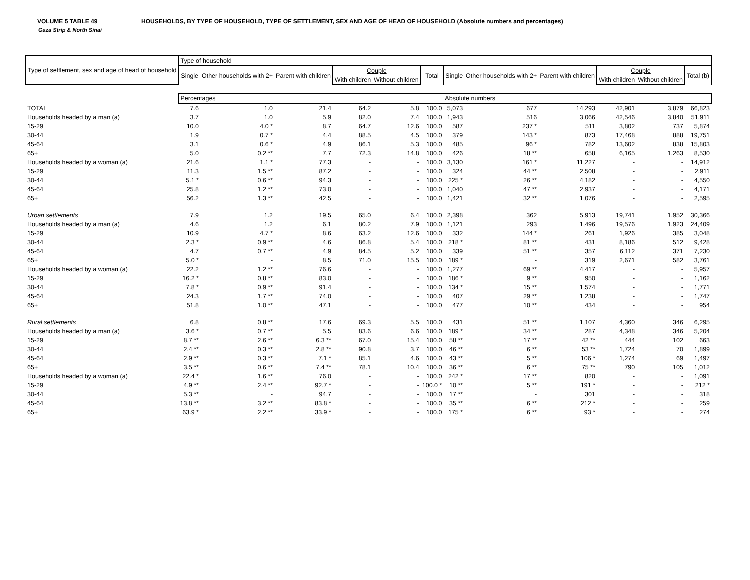VOLUME 5 TABLE 49 HOUSEHOLDS, BY TYPE OF HOUSEHOLD, TYPE OF SETTLEMENT, SEX AND AGE OF HEAD OF HOUSEHOLD (Absolute numbers and percentages)
Gaza Strip & North Sinai
| Type of settlement, sex and age of head of household | Type of household | | | | | | | | | | | |
| --- | --- | --- | --- | --- | --- | --- | --- | --- | --- | --- | --- | --- |
| | Single | Other households with 2+ | Parent with children | Couple | | Total | Single | Other households with 2+ | Parent with children | Couple | | Total (b) |
| | | | | With children | Without children | | | | | With children | Without children | |
| | Percentages | | | | | | Absolute numbers | | | | | |
| TOTAL | 7.6 | 1.0 | 21.4 | 64.2 | 5.8 | 100.0 | 5,073 | 677 | 14,293 | 42,901 | 3,879 | 66,823 |
| Households headed by a man (a) | 3.7 | 1.0 | 5.9 | 82.0 | 7.4 | 100.0 | 1,943 | 516 | 3,066 | 42,546 | 3,840 | 51,911 |
| 15-29 | 10.0 | 4.0 * | 8.7 | 64.7 | 12.6 | 100.0 | 587 | 237 * | 511 | 3,802 | 737 | 5,874 |
| 30-44 | 1.9 | 0.7 * | 4.4 | 88.5 | 4.5 | 100.0 | 379 | 143 * | 873 | 17,468 | 888 | 19,751 |
| 45-64 | 3.1 | 0.6 * | 4.9 | 86.1 | 5.3 | 100.0 | 485 | 96 * | 782 | 13,602 | 838 | 15,803 |
| 65+ | 5.0 | 0.2 ** | 7.7 | 72.3 | 14.8 | 100.0 | 426 | 18 ** | 658 | 6,165 | 1,263 | 8,530 |
| Households headed by a woman (a) | 21.6 | 1.1 * | 77.3 | - | - | 100.0 | 3,130 | 161 * | 11,227 | - | - | 14,912 |
| 15-29 | 11.3 | 1.5 ** | 87.2 | - | - | 100.0 | 324 | 44 ** | 2,508 | - | - | 2,911 |
| 30-44 | 5.1 * | 0.6 ** | 94.3 | - | - | 100.0 | 225 * | 26 ** | 4,182 | - | - | 4,550 |
| 45-64 | 25.8 | 1.2 ** | 73.0 | - | - | 100.0 | 1,040 | 47 ** | 2,937 | - | - | 4,171 |
| 65+ | 56.2 | 1.3 ** | 42.5 | - | - | 100.0 | 1,421 | 32 ** | 1,076 | - | - | 2,595 |
| Urban settlements | 7.9 | 1.2 | 19.5 | 65.0 | 6.4 | 100.0 | 2,398 | 362 | 5,913 | 19,741 | 1,952 | 30,366 |
| Households headed by a man (a) | 4.6 | 1.2 | 6.1 | 80.2 | 7.9 | 100.0 | 1,121 | 293 | 1,496 | 19,576 | 1,923 | 24,409 |
| 15-29 | 10.9 | 4.7 * | 8.6 | 63.2 | 12.6 | 100.0 | 332 | 144 * | 261 | 1,926 | 385 | 3,048 |
| 30-44 | 2.3 * | 0.9 ** | 4.6 | 86.8 | 5.4 | 100.0 | 218 * | 81 ** | 431 | 8,186 | 512 | 9,428 |
| 45-64 | 4.7 | 0.7 ** | 4.9 | 84.5 | 5.2 | 100.0 | 339 | 51 ** | 357 | 6,112 | 371 | 7,230 |
| 65+ | 5.0 * | - | 8.5 | 71.0 | 15.5 | 100.0 | 189 * | - | 319 | 2,671 | 582 | 3,761 |
| Households headed by a woman (a) | 22.2 | 1.2 ** | 76.6 | - | - | 100.0 | 1,277 | 69 ** | 4,417 | - | - | 5,957 |
| 15-29 | 16.2 * | 0.8 ** | 83.0 | - | - | 100.0 | 186 * | 9 ** | 950 | - | - | 1,162 |
| 30-44 | 7.8 * | 0.9 ** | 91.4 | - | - | 100.0 | 134 * | 15 ** | 1,574 | - | - | 1,771 |
| 45-64 | 24.3 | 1.7 ** | 74.0 | - | - | 100.0 | 407 | 29 ** | 1,238 | - | - | 1,747 |
| 65+ | 51.8 | 1.0 ** | 47.1 | - | - | 100.0 | 477 | 10 ** | 434 | - | - | 954 |
| Rural settlements | 6.8 | 0.8 ** | 17.6 | 69.3 | 5.5 | 100.0 | 431 | 51 ** | 1,107 | 4,360 | 346 | 6,295 |
| Households headed by a man (a) | 3.6 * | 0.7 ** | 5.5 | 83.6 | 6.6 | 100.0 | 189 * | 34 ** | 287 | 4,348 | 346 | 5,204 |
| 15-29 | 8.7 ** | 2.6 ** | 6.3 ** | 67.0 | 15.4 | 100.0 | 58 ** | 17 ** | 42 ** | 444 | 102 | 663 |
| 30-44 | 2.4 ** | 0.3 ** | 2.8 ** | 90.8 | 3.7 | 100.0 | 46 ** | 6 ** | 53 ** | 1,724 | 70 | 1,899 |
| 45-64 | 2.9 ** | 0.3 ** | 7.1 * | 85.1 | 4.6 | 100.0 | 43 ** | 5 ** | 106 * | 1,274 | 69 | 1,497 |
| 65+ | 3.5 ** | 0.6 ** | 7.4 ** | 78.1 | 10.4 | 100.0 | 36 ** | 6 ** | 75 ** | 790 | 105 | 1,012 |
| Households headed by a woman (a) | 22.4 * | 1.6 ** | 76.0 | - | - | 100.0 | 242 * | 17 ** | 820 | - | - | 1,091 |
| 15-29 | 4.9 ** | 2.4 ** | 92.7 * | - | - | 100.0 * | 10 ** | 5 ** | 191 * | - | - | 212 * |
| 30-44 | 5.3 ** | - | 94.7 | - | - | 100.0 | 17 ** | - | 301 | - | - | 318 |
| 45-64 | 13.8 ** | 3.2 ** | 83.8 * | - | - | 100.0 | 35 ** | 6 ** | 212 * | - | - | 259 |
| 65+ | 63.9 * | 2.2 ** | 33.9 * | - | - | 100.0 | 175 * | 6 ** | 93 * | - | - | 274 |